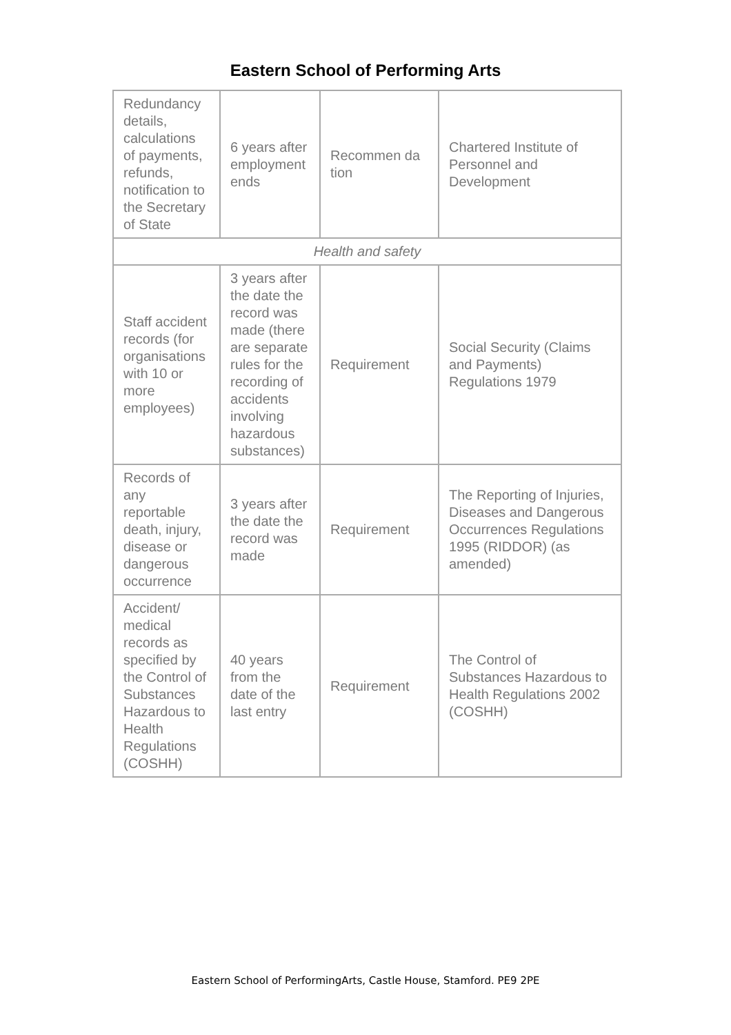Eastern School of Performing Arts
| Redundancy details, calculations of payments, refunds, notification to the Secretary of State | 6 years after employment ends | Recommen da tion | Chartered Institute of Personnel and Development |
| Health and safety | | | |
| Staff accident records (for organisations with 10 or more employees) | 3 years after the date the record was made (there are separate rules for the recording of accidents involving hazardous substances) | Requirement | Social Security (Claims and Payments) Regulations 1979 |
| Records of any reportable death, injury, disease or dangerous occurrence | 3 years after the date the record was made | Requirement | The Reporting of Injuries, Diseases and Dangerous Occurrences Regulations 1995 (RIDDOR) (as amended) |
| Accident/ medical records as specified by the Control of Substances Hazardous to Health Regulations (COSHH) | 40 years from the date of the last entry | Requirement | The Control of Substances Hazardous to Health Regulations 2002 (COSHH) |
Eastern School of PerformingArts, Castle House, Stamford. PE9 2PE